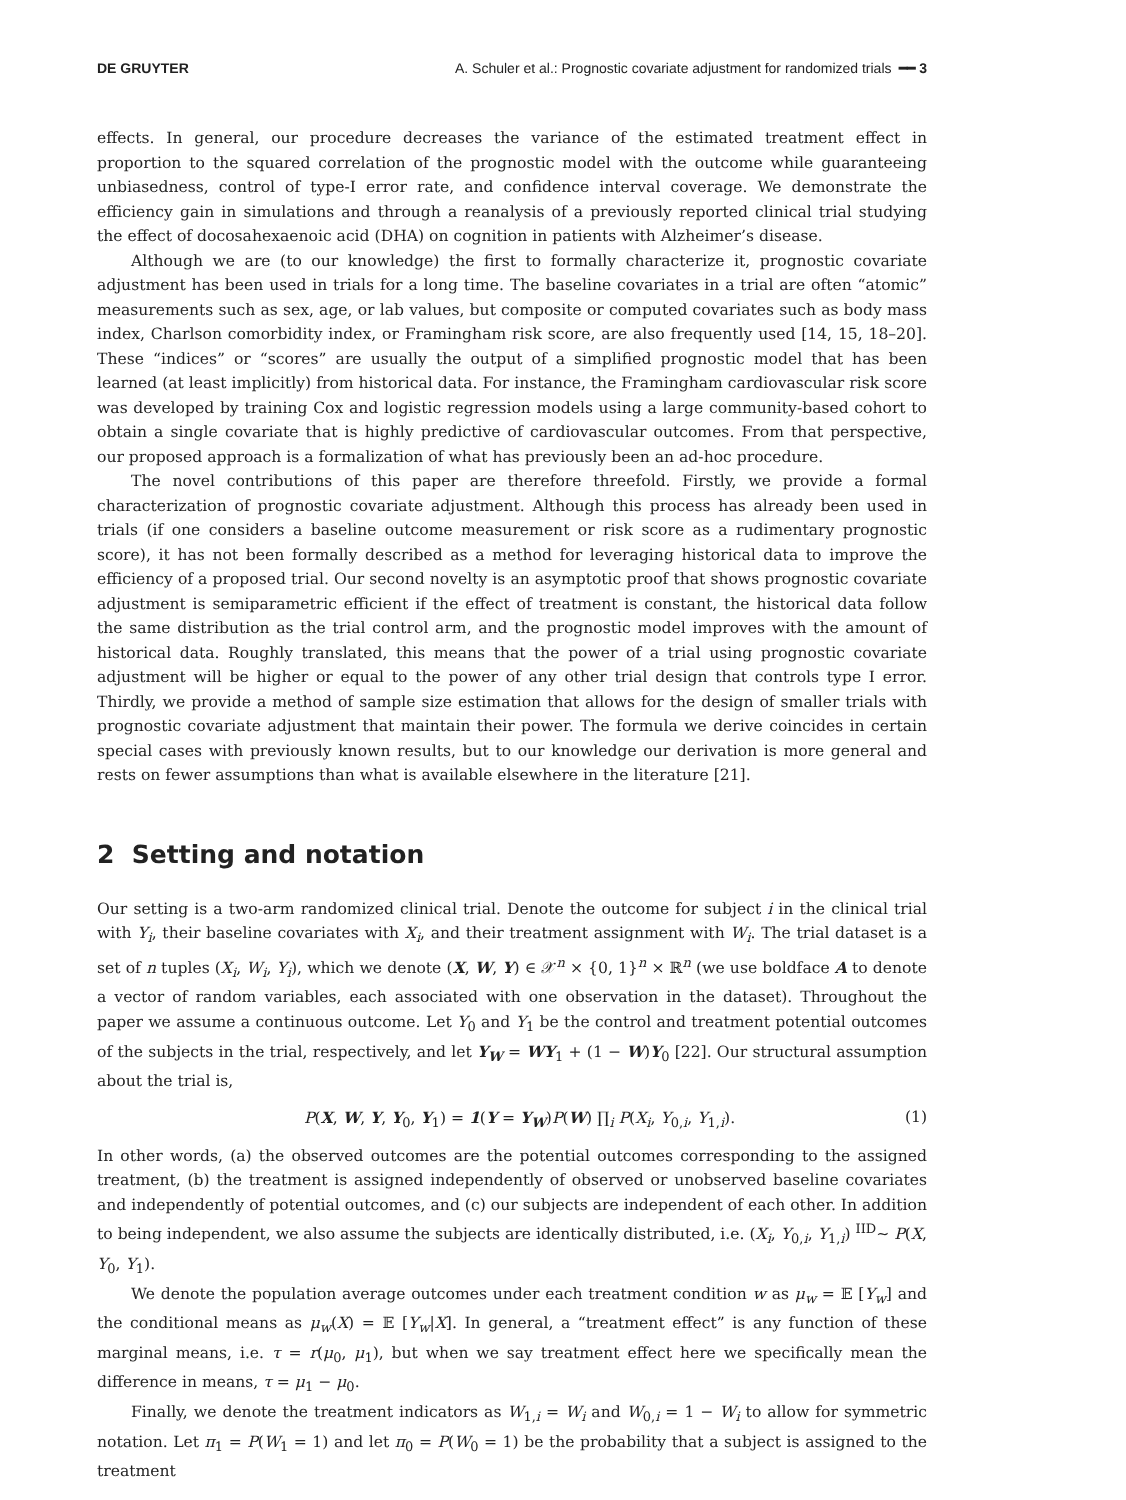DE GRUYTER A. Schuler et al.: Prognostic covariate adjustment for randomized trials ━━ 3
effects. In general, our procedure decreases the variance of the estimated treatment effect in proportion to the squared correlation of the prognostic model with the outcome while guaranteeing unbiasedness, control of type-I error rate, and confidence interval coverage. We demonstrate the efficiency gain in simulations and through a reanalysis of a previously reported clinical trial studying the effect of docosahexaenoic acid (DHA) on cognition in patients with Alzheimer’s disease.
Although we are (to our knowledge) the first to formally characterize it, prognostic covariate adjustment has been used in trials for a long time. The baseline covariates in a trial are often “atomic” measurements such as sex, age, or lab values, but composite or computed covariates such as body mass index, Charlson comorbidity index, or Framingham risk score, are also frequently used [14, 15, 18–20]. These “indices” or “scores” are usually the output of a simplified prognostic model that has been learned (at least implicitly) from historical data. For instance, the Framingham cardiovascular risk score was developed by training Cox and logistic regression models using a large community-based cohort to obtain a single covariate that is highly predictive of cardiovascular outcomes. From that perspective, our proposed approach is a formalization of what has previously been an ad-hoc procedure.
The novel contributions of this paper are therefore threefold. Firstly, we provide a formal characterization of prognostic covariate adjustment. Although this process has already been used in trials (if one considers a baseline outcome measurement or risk score as a rudimentary prognostic score), it has not been formally described as a method for leveraging historical data to improve the efficiency of a proposed trial. Our second novelty is an asymptotic proof that shows prognostic covariate adjustment is semiparametric efficient if the effect of treatment is constant, the historical data follow the same distribution as the trial control arm, and the prognostic model improves with the amount of historical data. Roughly translated, this means that the power of a trial using prognostic covariate adjustment will be higher or equal to the power of any other trial design that controls type I error. Thirdly, we provide a method of sample size estimation that allows for the design of smaller trials with prognostic covariate adjustment that maintain their power. The formula we derive coincides in certain special cases with previously known results, but to our knowledge our derivation is more general and rests on fewer assumptions than what is available elsewhere in the literature [21].
2 Setting and notation
Our setting is a two-arm randomized clinical trial. Denote the outcome for subject i in the clinical trial with Y<sub>i</sub>, their baseline covariates with X<sub>i</sub>, and their treatment assignment with W<sub>i</sub>. The trial dataset is a set of n tuples (X<sub>i</sub>, W<sub>i</sub>, Y<sub>i</sub>), which we denote (X, W, Y) ∈ 𝒳<sup>n</sup> × {0, 1}<sup>n</sup> × ℝ<sup>n</sup> (we use boldface A to denote a vector of random variables, each associated with one observation in the dataset). Throughout the paper we assume a continuous outcome. Let Y<sub>0</sub> and Y<sub>1</sub> be the control and treatment potential outcomes of the subjects in the trial, respectively, and let Y<sub>W</sub> = WY<sub>1</sub> + (1 − W)Y<sub>0</sub> [22]. Our structural assumption about the trial is,
P(X, W, Y, Y<sub>0</sub>, Y<sub>1</sub>) = 1(Y = Y<sub>W</sub>)P(W) ∏<sub>i</sub> P(X<sub>i</sub>, Y<sub>0,i</sub>, Y<sub>1,i</sub>). (1)
In other words, (a) the observed outcomes are the potential outcomes corresponding to the assigned treatment, (b) the treatment is assigned independently of observed or unobserved baseline covariates and independently of potential outcomes, and (c) our subjects are independent of each other. In addition to being independent, we also assume the subjects are identically distributed, i.e. (X<sub>i</sub>, Y<sub>0,i</sub>, Y<sub>1,i</sub>) <sup>IID</sup>∼ P(X, Y<sub>0</sub>, Y<sub>1</sub>).
We denote the population average outcomes under each treatment condition w as μ<sub>w</sub> = 𝔼 [Y<sub>w</sub>] and the conditional means as μ<sub>w</sub>(X) = 𝔼 [Y<sub>w</sub>|X]. In general, a “treatment effect” is any function of these marginal means, i.e. τ = r(μ<sub>0</sub>, μ<sub>1</sub>), but when we say treatment effect here we specifically mean the difference in means, τ = μ<sub>1</sub> − μ<sub>0</sub>.
Finally, we denote the treatment indicators as W<sub>1,i</sub> = W<sub>i</sub> and W<sub>0,i</sub> = 1 − W<sub>i</sub> to allow for symmetric notation. Let π<sub>1</sub> = P(W<sub>1</sub> = 1) and let π<sub>0</sub> = P(W<sub>0</sub> = 1) be the probability that a subject is assigned to the treatment